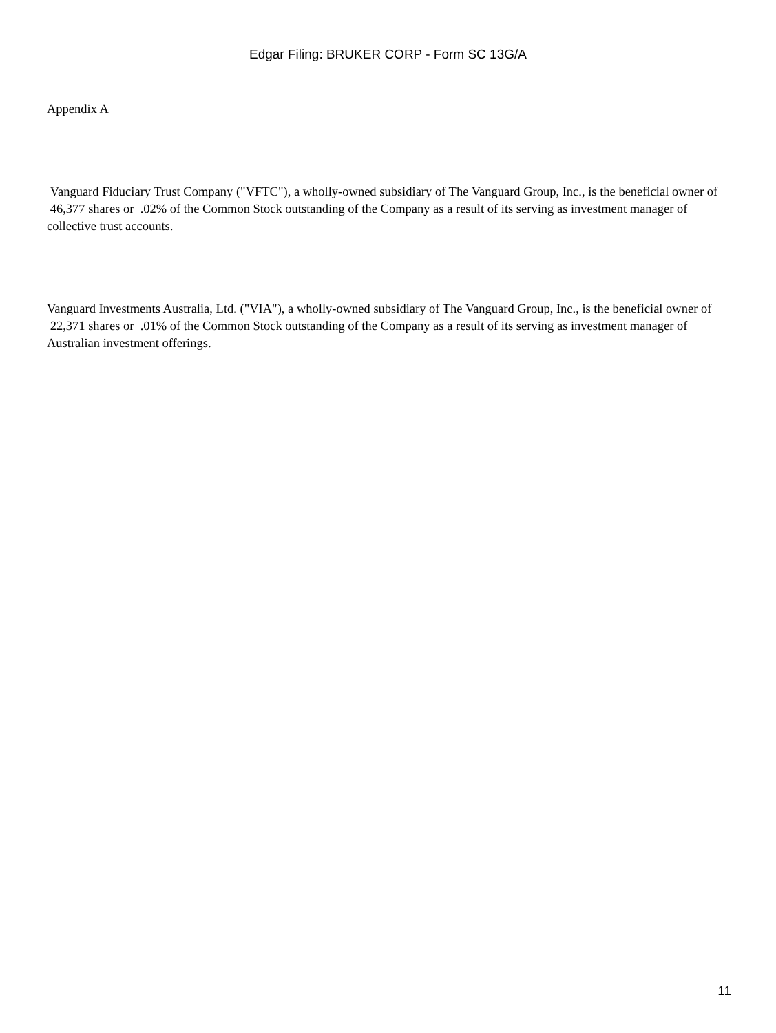Edgar Filing: BRUKER CORP - Form SC 13G/A
Appendix A
Vanguard Fiduciary Trust Company ("VFTC"), a wholly-owned subsidiary of The Vanguard Group, Inc., is the beneficial owner of 46,377 shares or .02% of the Common Stock outstanding of the Company as a result of its serving as investment manager of collective trust accounts.
Vanguard Investments Australia, Ltd. ("VIA"), a wholly-owned subsidiary of The Vanguard Group, Inc., is the beneficial owner of 22,371 shares or .01% of the Common Stock outstanding of the Company as a result of its serving as investment manager of Australian investment offerings.
11